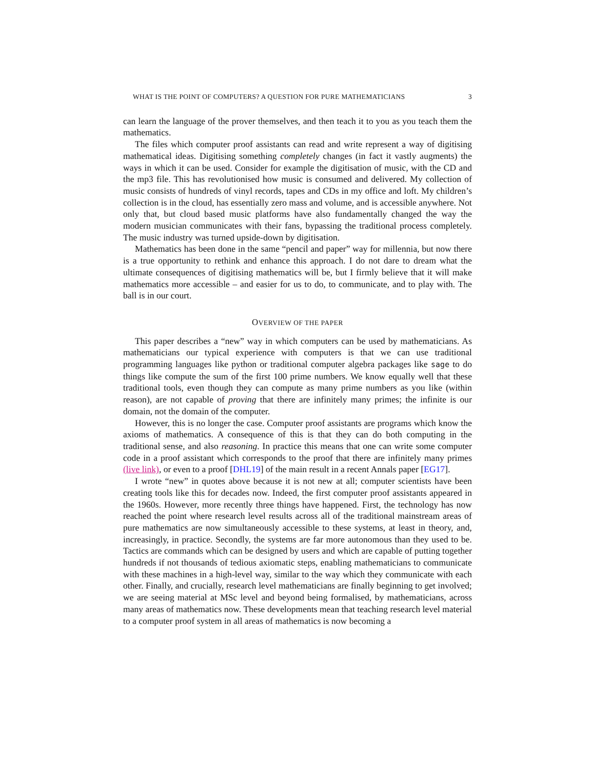WHAT IS THE POINT OF COMPUTERS? A QUESTION FOR PURE MATHEMATICIANS 3
can learn the language of the prover themselves, and then teach it to you as you teach them the mathematics.
The files which computer proof assistants can read and write represent a way of digitising mathematical ideas. Digitising something completely changes (in fact it vastly augments) the ways in which it can be used. Consider for example the digitisation of music, with the CD and the mp3 file. This has revolutionised how music is consumed and delivered. My collection of music consists of hundreds of vinyl records, tapes and CDs in my office and loft. My children’s collection is in the cloud, has essentially zero mass and volume, and is accessible anywhere. Not only that, but cloud based music platforms have also fundamentally changed the way the modern musician communicates with their fans, bypassing the traditional process completely. The music industry was turned upside-down by digitisation.
Mathematics has been done in the same “pencil and paper” way for millennia, but now there is a true opportunity to rethink and enhance this approach. I do not dare to dream what the ultimate consequences of digitising mathematics will be, but I firmly believe that it will make mathematics more accessible – and easier for us to do, to communicate, and to play with. The ball is in our court.
OVERVIEW OF THE PAPER
This paper describes a “new” way in which computers can be used by mathematicians. As mathematicians our typical experience with computers is that we can use traditional programming languages like python or traditional computer algebra packages like sage to do things like compute the sum of the first 100 prime numbers. We know equally well that these traditional tools, even though they can compute as many prime numbers as you like (within reason), are not capable of proving that there are infinitely many primes; the infinite is our domain, not the domain of the computer.
However, this is no longer the case. Computer proof assistants are programs which know the axioms of mathematics. A consequence of this is that they can do both computing in the traditional sense, and also reasoning. In practice this means that one can write some computer code in a proof assistant which corresponds to the proof that there are infinitely many primes (live link), or even to a proof [DHL19] of the main result in a recent Annals paper [EG17].
I wrote “new” in quotes above because it is not new at all; computer scientists have been creating tools like this for decades now. Indeed, the first computer proof assistants appeared in the 1960s. However, more recently three things have happened. First, the technology has now reached the point where research level results across all of the traditional mainstream areas of pure mathematics are now simultaneously accessible to these systems, at least in theory, and, increasingly, in practice. Secondly, the systems are far more autonomous than they used to be. Tactics are commands which can be designed by users and which are capable of putting together hundreds if not thousands of tedious axiomatic steps, enabling mathematicians to communicate with these machines in a high-level way, similar to the way which they communicate with each other. Finally, and crucially, research level mathematicians are finally beginning to get involved; we are seeing material at MSc level and beyond being formalised, by mathematicians, across many areas of mathematics now. These developments mean that teaching research level material to a computer proof system in all areas of mathematics is now becoming a